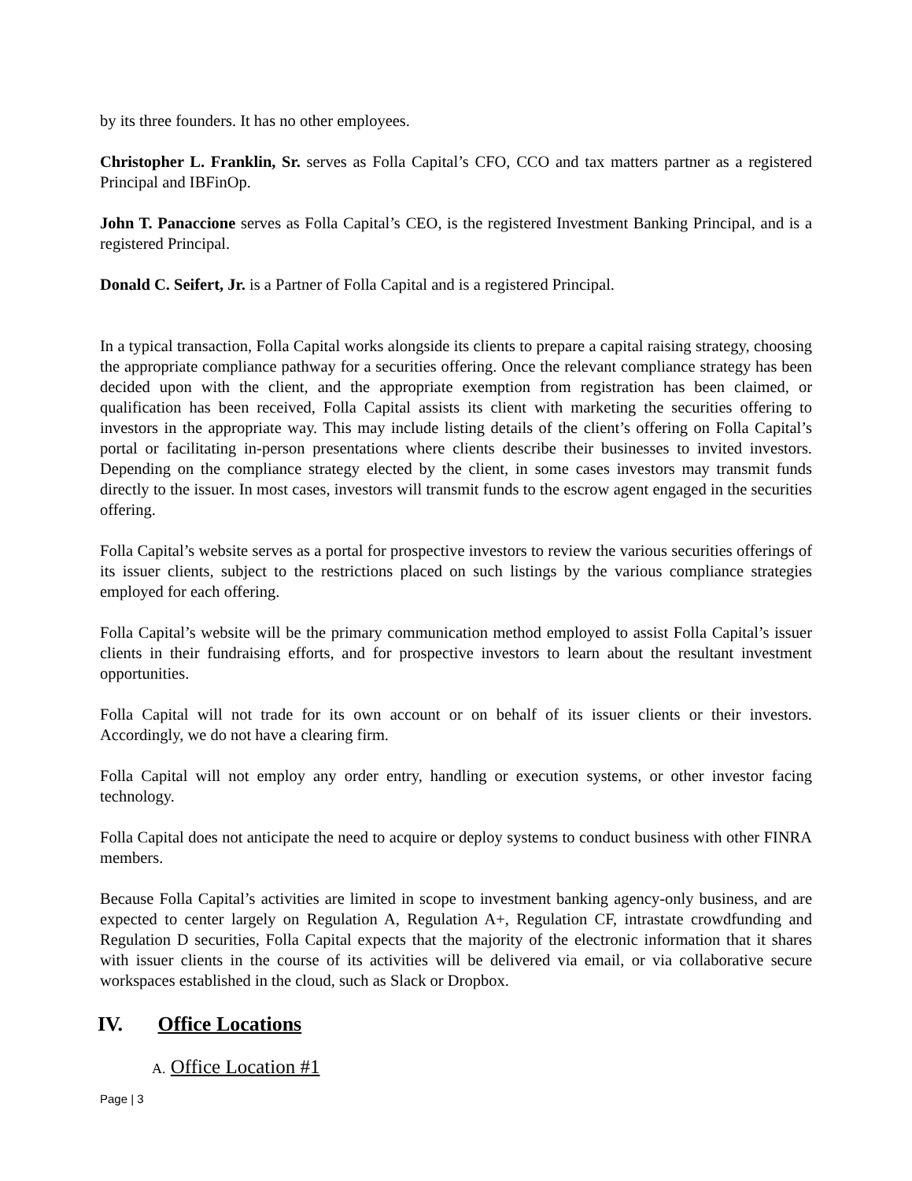by its three founders. It has no other employees.
Christopher L. Franklin, Sr. serves as Folla Capital’s CFO, CCO and tax matters partner as a registered Principal and IBFinOp.
John T. Panaccione serves as Folla Capital’s CEO, is the registered Investment Banking Principal, and is a registered Principal.
Donald C. Seifert, Jr. is a Partner of Folla Capital and is a registered Principal.
In a typical transaction, Folla Capital works alongside its clients to prepare a capital raising strategy, choosing the appropriate compliance pathway for a securities offering. Once the relevant compliance strategy has been decided upon with the client, and the appropriate exemption from registration has been claimed, or qualification has been received, Folla Capital assists its client with marketing the securities offering to investors in the appropriate way. This may include listing details of the client’s offering on Folla Capital’s portal or facilitating in-person presentations where clients describe their businesses to invited investors. Depending on the compliance strategy elected by the client, in some cases investors may transmit funds directly to the issuer. In most cases, investors will transmit funds to the escrow agent engaged in the securities offering.
Folla Capital’s website serves as a portal for prospective investors to review the various securities offerings of its issuer clients, subject to the restrictions placed on such listings by the various compliance strategies employed for each offering.
Folla Capital’s website will be the primary communication method employed to assist Folla Capital’s issuer clients in their fundraising efforts, and for prospective investors to learn about the resultant investment opportunities.
Folla Capital will not trade for its own account or on behalf of its issuer clients or their investors. Accordingly, we do not have a clearing firm.
Folla Capital will not employ any order entry, handling or execution systems, or other investor facing technology.
Folla Capital does not anticipate the need to acquire or deploy systems to conduct business with other FINRA members.
Because Folla Capital’s activities are limited in scope to investment banking agency-only business, and are expected to center largely on Regulation A, Regulation A+, Regulation CF, intrastate crowdfunding and Regulation D securities, Folla Capital expects that the majority of the electronic information that it shares with issuer clients in the course of its activities will be delivered via email, or via collaborative secure workspaces established in the cloud, such as Slack or Dropbox.
IV. Office Locations
A. Office Location #1
Page | 3